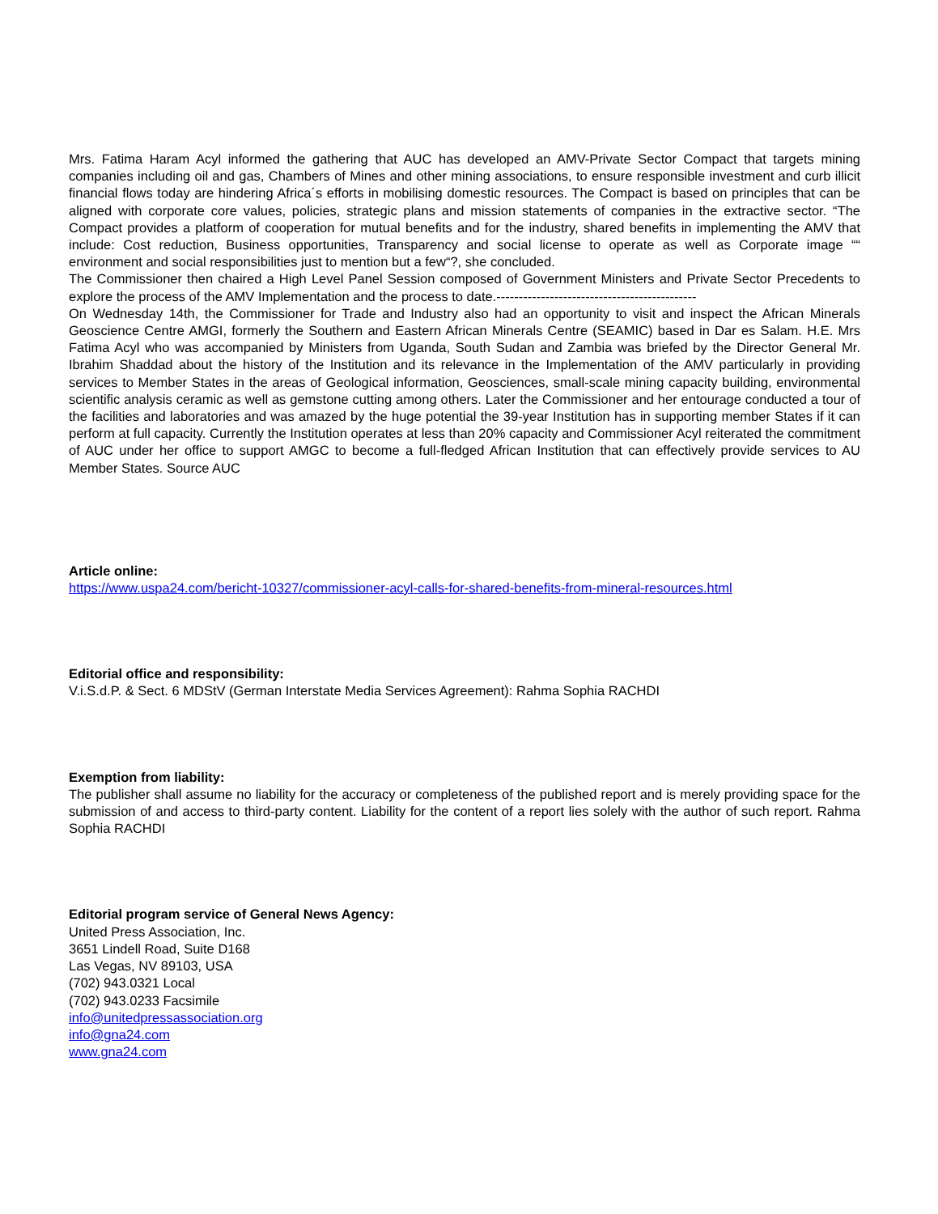Mrs. Fatima Haram Acyl informed the gathering that AUC has developed an AMV-Private Sector Compact that targets mining companies including oil and gas, Chambers of Mines and other mining associations, to ensure responsible investment and curb illicit financial flows today are hindering Africa´s efforts in mobilising domestic resources. The Compact is based on principles that can be aligned with corporate core values, policies, strategic plans and mission statements of companies in the extractive sector. “The Compact provides a platform of cooperation for mutual benefits and for the industry, shared benefits in implementing the AMV that include: Cost reduction, Business opportunities, Transparency and social license to operate as well as Corporate image ““ environment and social responsibilities just to mention but a few“?, she concluded.
The Commissioner then chaired a High Level Panel Session composed of Government Ministers and Private Sector Precedents to explore the process of the AMV Implementation and the process to date.---------------------------------------------
On Wednesday 14th, the Commissioner for Trade and Industry also had an opportunity to visit and inspect the African Minerals Geoscience Centre AMGI, formerly the Southern and Eastern African Minerals Centre (SEAMIC) based in Dar es Salam. H.E. Mrs Fatima Acyl who was accompanied by Ministers from Uganda, South Sudan and Zambia was briefed by the Director General Mr. Ibrahim Shaddad about the history of the Institution and its relevance in the Implementation of the AMV particularly in providing services to Member States in the areas of Geological information, Geosciences, small-scale mining capacity building, environmental scientific analysis ceramic as well as gemstone cutting among others. Later the Commissioner and her entourage conducted a tour of the facilities and laboratories and was amazed by the huge potential the 39-year Institution has in supporting member States if it can perform at full capacity. Currently the Institution operates at less than 20% capacity and Commissioner Acyl reiterated the commitment of AUC under her office to support AMGC to become a full-fledged African Institution that can effectively provide services to AU Member States. Source AUC
Article online:
https://www.uspa24.com/bericht-10327/commissioner-acyl-calls-for-shared-benefits-from-mineral-resources.html
Editorial office and responsibility:
V.i.S.d.P. & Sect. 6 MDStV (German Interstate Media Services Agreement): Rahma Sophia RACHDI
Exemption from liability:
The publisher shall assume no liability for the accuracy or completeness of the published report and is merely providing space for the submission of and access to third-party content. Liability for the content of a report lies solely with the author of such report. Rahma Sophia RACHDI
Editorial program service of General News Agency:
United Press Association, Inc.
3651 Lindell Road, Suite D168
Las Vegas, NV 89103, USA
(702) 943.0321 Local
(702) 943.0233 Facsimile
info@unitedpressassociation.org
info@gna24.com
www.gna24.com